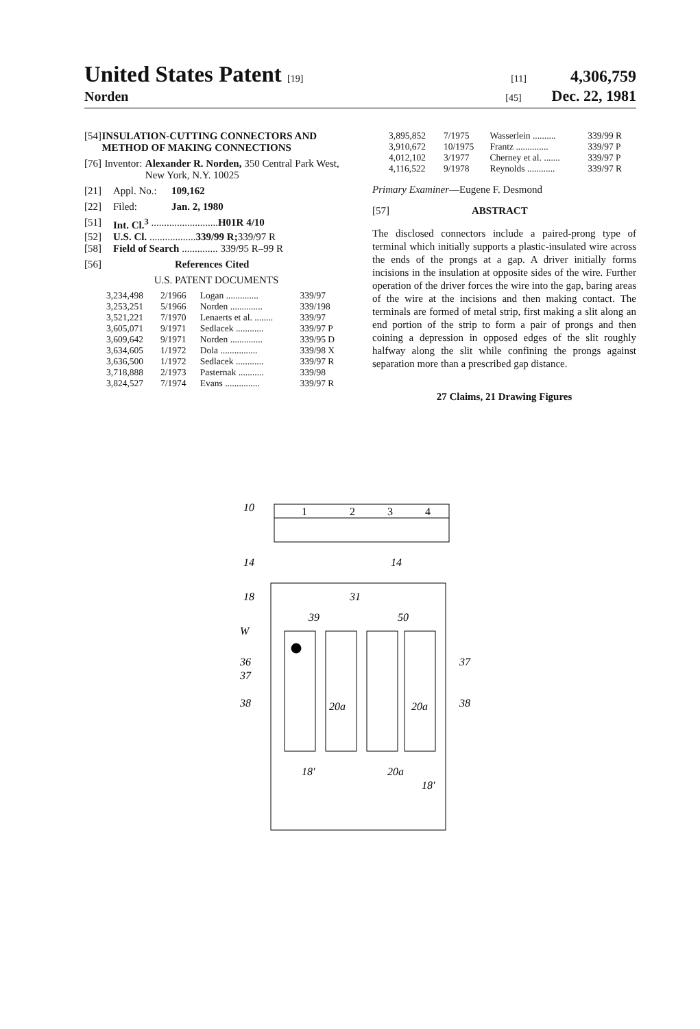United States Patent [19] [11] 4,306,759
Norden [45] Dec. 22, 1981
[54] INSULATION-CUTTING CONNECTORS AND METHOD OF MAKING CONNECTIONS
[76] Inventor: Alexander R. Norden, 350 Central Park West, New York, N.Y. 10025
[21] Appl. No.: 109,162
[22] Filed: Jan. 2, 1980
[51] Int. Cl.<sup>3</sup> .......................... H01R 4/10
[52] U.S. Cl. .................. 339/99 R; 339/97 R
[58] Field of Search .............. 339/95 R–99 R
[56] References Cited
U.S. PATENT DOCUMENTS
| 3,234,498 | 2/1966 | Logan .............. | 339/97 |
| 3,253,251 | 5/1966 | Norden .............. | 339/198 |
| 3,521,221 | 7/1970 | Lenaerts et al. ........ | 339/97 |
| 3,605,071 | 9/1971 | Sedlacek ............ | 339/97 P |
| 3,609,642 | 9/1971 | Norden .............. | 339/95 D |
| 3,634,605 | 1/1972 | Dola ................ | 339/98 X |
| 3,636,500 | 1/1972 | Sedlacek ............ | 339/97 R |
| 3,718,888 | 2/1973 | Pasternak ........... | 339/98 |
| 3,824,527 | 7/1974 | Evans ............... | 339/97 R |
| 3,895,852 | 7/1975 | Wasserlein .......... | 339/99 R |
| 3,910,672 | 10/1975 | Frantz .............. | 339/97 P |
| 4,012,102 | 3/1977 | Cherney et al. ....... | 339/97 P |
| 4,116,522 | 9/1978 | Reynolds ............ | 339/97 R |
Primary Examiner—Eugene F. Desmond
[57] ABSTRACT
The disclosed connectors include a paired-prong type of terminal which initially supports a plastic-insulated wire across the ends of the prongs at a gap. A driver initially forms incisions in the insulation at opposite sides of the wire. Further operation of the driver forces the wire into the gap, baring areas of the wire at the incisions and then making contact. The terminals are formed of metal strip, first making a slit along an end portion of the strip to form a pair of prongs and then coining a depression in opposed edges of the slit roughly halfway along the slit while confining the prongs against separation more than a prescribed gap distance.
27 Claims, 21 Drawing Figures
1
2
3
4
10
14
14
18
31
39
50
W
36
37
37
38
38
20a
20a
18'
20a
18'